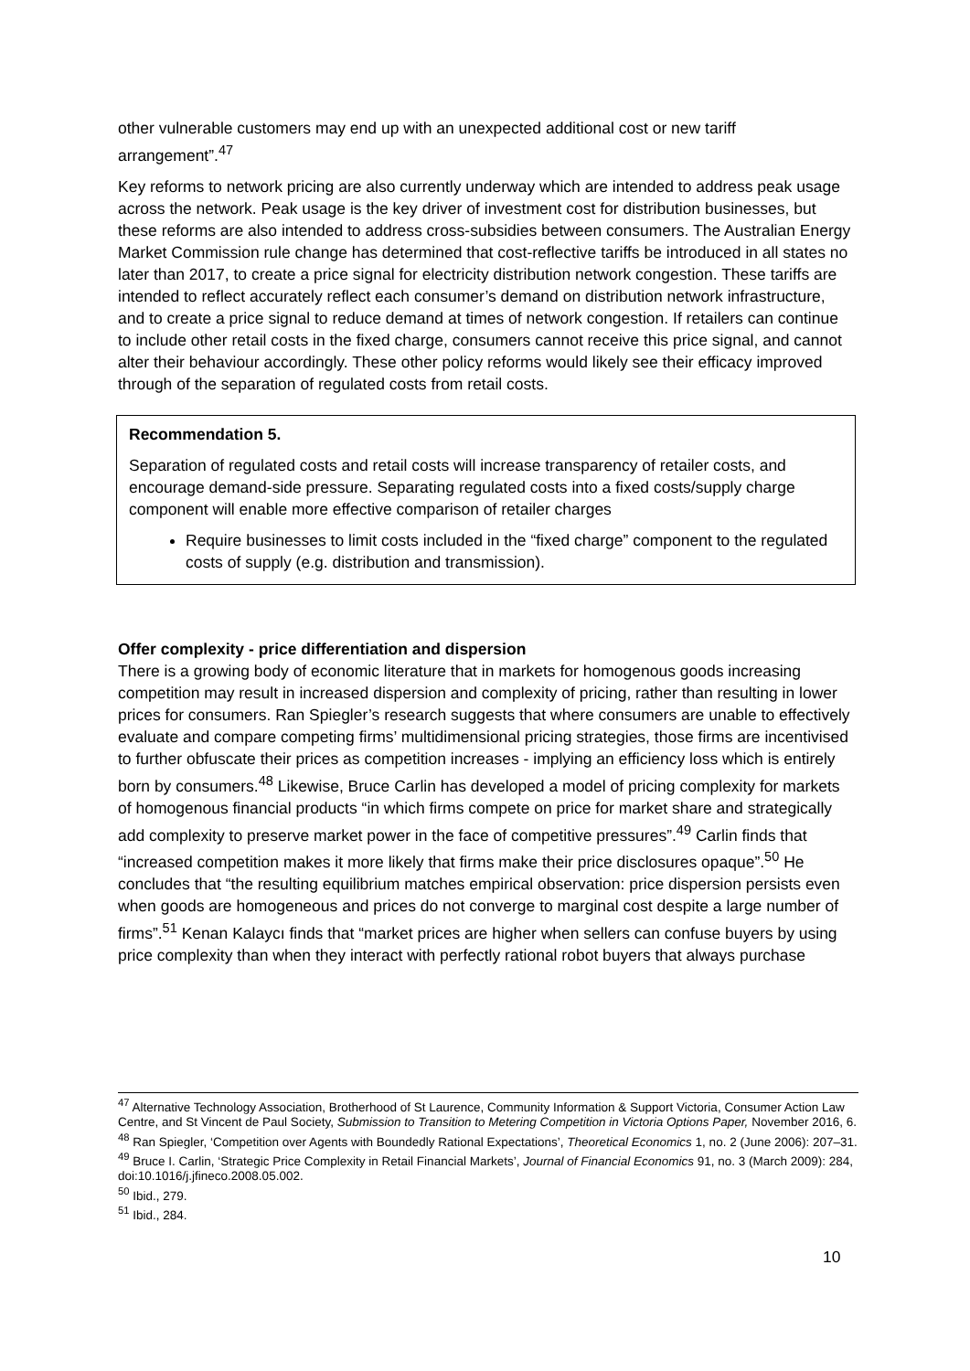other vulnerable customers may end up with an unexpected additional cost or new tariff arrangement”.<sup>47</sup>
Key reforms to network pricing are also currently underway which are intended to address peak usage across the network. Peak usage is the key driver of investment cost for distribution businesses, but these reforms are also intended to address cross-subsidies between consumers. The Australian Energy Market Commission rule change has determined that cost-reflective tariffs be introduced in all states no later than 2017, to create a price signal for electricity distribution network congestion. These tariffs are intended to reflect accurately reflect each consumer’s demand on distribution network infrastructure, and to create a price signal to reduce demand at times of network congestion. If retailers can continue to include other retail costs in the fixed charge, consumers cannot receive this price signal, and cannot alter their behaviour accordingly. These other policy reforms would likely see their efficacy improved through of the separation of regulated costs from retail costs.
Recommendation 5.
Separation of regulated costs and retail costs will increase transparency of retailer costs, and encourage demand-side pressure. Separating regulated costs into a fixed costs/supply charge component will enable more effective comparison of retailer charges
Require businesses to limit costs included in the “fixed charge” component to the regulated costs of supply (e.g. distribution and transmission).
Offer complexity - price differentiation and dispersion
There is a growing body of economic literature that in markets for homogenous goods increasing competition may result in increased dispersion and complexity of pricing, rather than resulting in lower prices for consumers. Ran Spiegler’s research suggests that where consumers are unable to effectively evaluate and compare competing firms’ multidimensional pricing strategies, those firms are incentivised to further obfuscate their prices as competition increases - implying an efficiency loss which is entirely born by consumers.<sup>48</sup> Likewise, Bruce Carlin has developed a model of pricing complexity for markets of homogenous financial products “in which firms compete on price for market share and strategically add complexity to preserve market power in the face of competitive pressures”.<sup>49</sup> Carlin finds that “increased competition makes it more likely that firms make their price disclosures opaque”.<sup>50</sup> He concludes that “the resulting equilibrium matches empirical observation: price dispersion persists even when goods are homogeneous and prices do not converge to marginal cost despite a large number of firms”.<sup>51</sup> Kenan Kalaycı finds that “market prices are higher when sellers can confuse buyers by using price complexity than when they interact with perfectly rational robot buyers that always purchase
<sup>47</sup> Alternative Technology Association, Brotherhood of St Laurence, Community Information & Support Victoria, Consumer Action Law Centre, and St Vincent de Paul Society, Submission to Transition to Metering Competition in Victoria Options Paper, November 2016, 6.
<sup>48</sup> Ran Spiegler, ‘Competition over Agents with Boundedly Rational Expectations’, Theoretical Economics 1, no. 2 (June 2006): 207–31.
<sup>49</sup> Bruce I. Carlin, ‘Strategic Price Complexity in Retail Financial Markets’, Journal of Financial Economics 91, no. 3 (March 2009): 284, doi:10.1016/j.jfineco.2008.05.002.
<sup>50</sup> Ibid., 279.
<sup>51</sup> Ibid., 284.
10